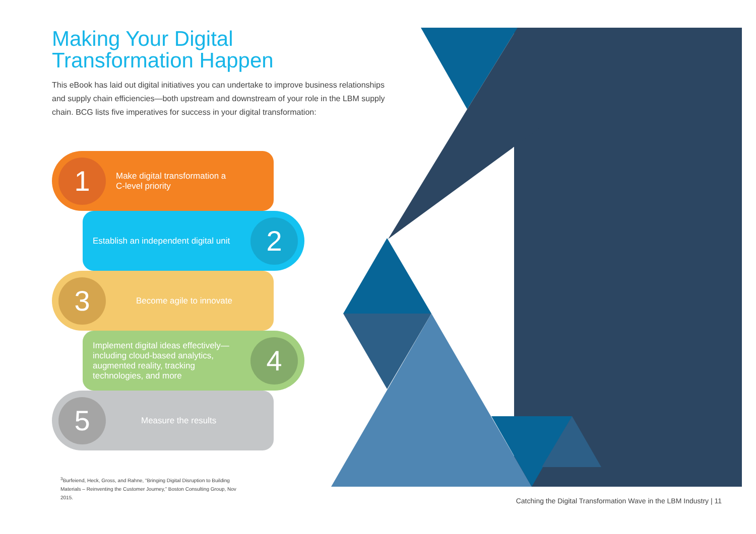Making Your Digital
Transformation Happen
This eBook has laid out digital initiatives you can undertake to improve business relationships and supply chain efficiencies—both upstream and downstream of your role in the LBM supply chain. BCG lists five imperatives for success in your digital transformation:
1
Make digital transformation a
C-level priority
Establish an independent digital unit
2
3
Become agile to innovate
Implement digital ideas effectively—including cloud-based analytics, augmented reality, tracking technologies, and more
4
5
Measure the results
<sup>3</sup> Burfeiend, Heck, Gross, and Rahne, “Bringing Digital Disruption to Building Materials – Reinventing the Customer Journey,” Boston Consulting Group, Nov 2015.
Catching the Digital Transformation Wave in the LBM Industry | 11